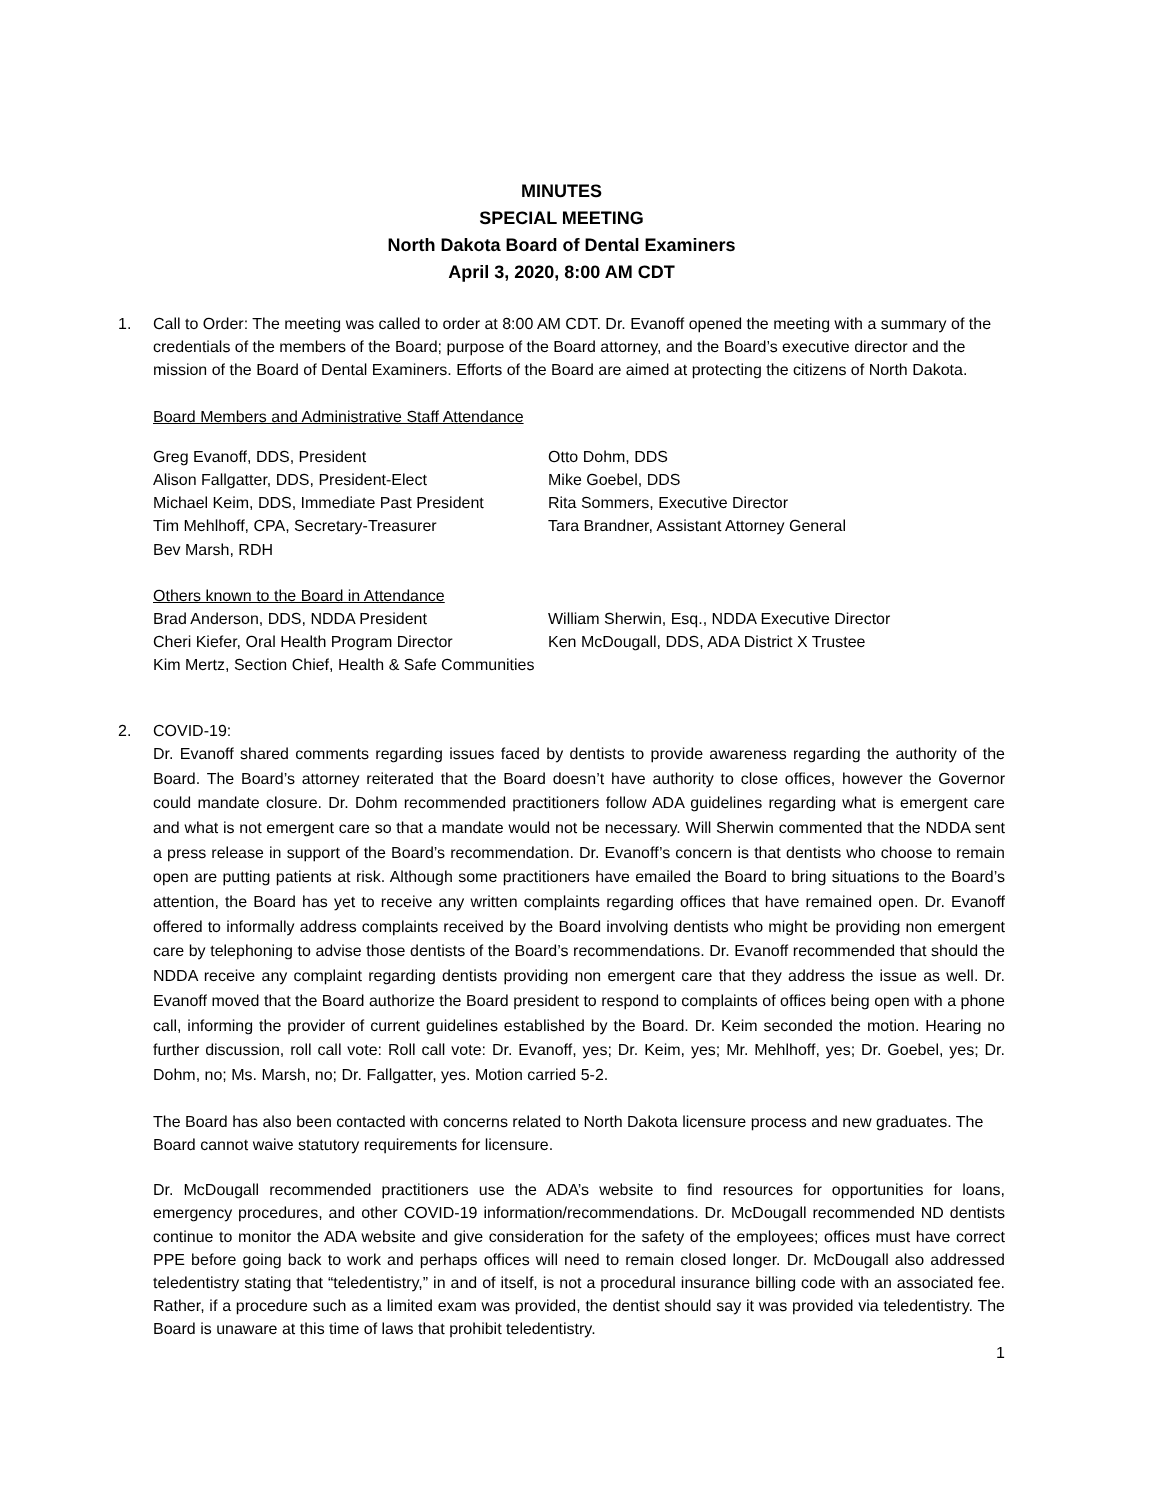MINUTES
SPECIAL MEETING
North Dakota Board of Dental Examiners
April 3, 2020, 8:00 AM CDT
1. Call to Order: The meeting was called to order at 8:00 AM CDT. Dr. Evanoff opened the meeting with a summary of the credentials of the members of the Board; purpose of the Board attorney, and the Board’s executive director and the mission of the Board of Dental Examiners. Efforts of the Board are aimed at protecting the citizens of North Dakota.
Board Members and Administrative Staff Attendance
| Greg Evanoff, DDS, President | Otto Dohm, DDS |
| Alison Fallgatter, DDS, President-Elect | Mike Goebel, DDS |
| Michael Keim, DDS, Immediate Past President | Rita Sommers, Executive Director |
| Tim Mehlhoff, CPA, Secretary-Treasurer | Tara Brandner, Assistant Attorney General |
| Bev Marsh, RDH | |
Others known to the Board in Attendance
| Brad Anderson, DDS, NDDA President | William Sherwin, Esq., NDDA Executive Director |
| Cheri Kiefer, Oral Health Program Director | Ken McDougall, DDS, ADA District X Trustee |
| Kim Mertz, Section Chief, Health & Safe Communities | |
2. COVID-19:
Dr. Evanoff shared comments regarding issues faced by dentists to provide awareness regarding the authority of the Board. The Board’s attorney reiterated that the Board doesn’t have authority to close offices, however the Governor could mandate closure. Dr. Dohm recommended practitioners follow ADA guidelines regarding what is emergent care and what is not emergent care so that a mandate would not be necessary. Will Sherwin commented that the NDDA sent a press release in support of the Board’s recommendation. Dr. Evanoff’s concern is that dentists who choose to remain open are putting patients at risk. Although some practitioners have emailed the Board to bring situations to the Board’s attention, the Board has yet to receive any written complaints regarding offices that have remained open. Dr. Evanoff offered to informally address complaints received by the Board involving dentists who might be providing non emergent care by telephoning to advise those dentists of the Board’s recommendations. Dr. Evanoff recommended that should the NDDA receive any complaint regarding dentists providing non emergent care that they address the issue as well. Dr. Evanoff moved that the Board authorize the Board president to respond to complaints of offices being open with a phone call, informing the provider of current guidelines established by the Board. Dr. Keim seconded the motion. Hearing no further discussion, roll call vote: Roll call vote: Dr. Evanoff, yes; Dr. Keim, yes; Mr. Mehlhoff, yes; Dr. Goebel, yes; Dr. Dohm, no; Ms. Marsh, no; Dr. Fallgatter, yes. Motion carried 5-2.
The Board has also been contacted with concerns related to North Dakota licensure process and new graduates. The Board cannot waive statutory requirements for licensure.
Dr. McDougall recommended practitioners use the ADA’s website to find resources for opportunities for loans, emergency procedures, and other COVID-19 information/recommendations. Dr. McDougall recommended ND dentists continue to monitor the ADA website and give consideration for the safety of the employees; offices must have correct PPE before going back to work and perhaps offices will need to remain closed longer. Dr. McDougall also addressed teledentistry stating that “teledentistry,” in and of itself, is not a procedural insurance billing code with an associated fee. Rather, if a procedure such as a limited exam was provided, the dentist should say it was provided via teledentistry. The Board is unaware at this time of laws that prohibit teledentistry.
1